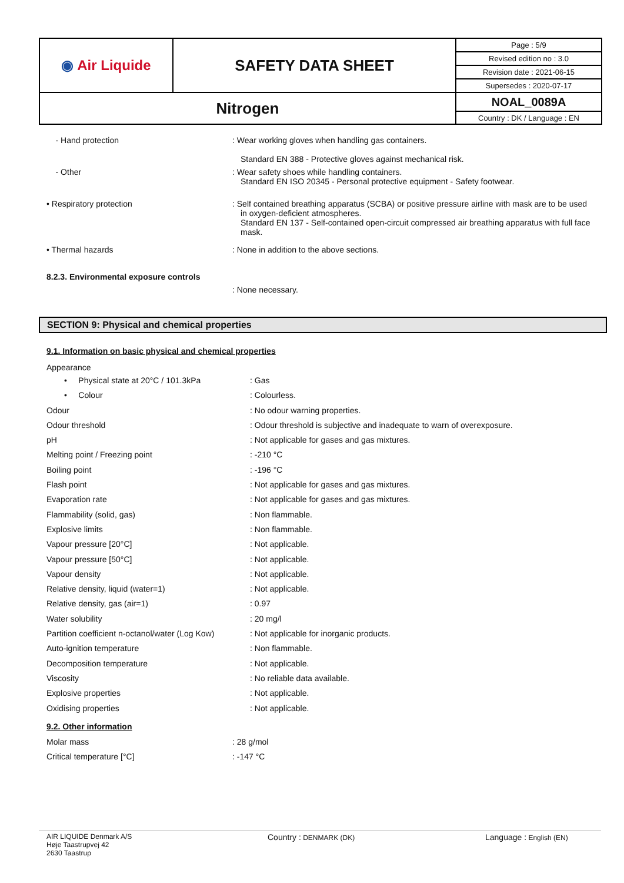| ◉ Air Liquide | SAFETY DATA SHEET | Page : 5/9 |
| | | Revised edition no : 3.0 |
| | | Revision date : 2021-06-15 |
| | | Supersedes : 2020-07-17 |
| Nitrogen | | NOAL_0089A |
| | | Country : DK / Language : EN |
- Hand protection : Wear working gloves when handling gas containers.
Standard EN 388 - Protective gloves against mechanical risk.
- Other : Wear safety shoes while handling containers.
Standard EN ISO 20345 - Personal protective equipment - Safety footwear.
• Respiratory protection : Self contained breathing apparatus (SCBA) or positive pressure airline with mask are to be used in oxygen-deficient atmospheres.
Standard EN 137 - Self-contained open-circuit compressed air breathing apparatus with full face mask.
• Thermal hazards : None in addition to the above sections.
8.2.3. Environmental exposure controls
: None necessary.
SECTION 9: Physical and chemical properties
9.1. Information on basic physical and chemical properties
Appearance
| • Physical state at 20°C / 101.3kPa | : Gas |
| • Colour | : Colourless. |
| Odour | : No odour warning properties. |
| Odour threshold | : Odour threshold is subjective and inadequate to warn of overexposure. |
| pH | : Not applicable for gases and gas mixtures. |
| Melting point / Freezing point | : -210 °C |
| Boiling point | : -196 °C |
| Flash point | : Not applicable for gases and gas mixtures. |
| Evaporation rate | : Not applicable for gases and gas mixtures. |
| Flammability (solid, gas) | : Non flammable. |
| Explosive limits | : Non flammable. |
| Vapour pressure [20°C] | : Not applicable. |
| Vapour pressure [50°C] | : Not applicable. |
| Vapour density | : Not applicable. |
| Relative density, liquid (water=1) | : Not applicable. |
| Relative density, gas (air=1) | : 0.97 |
| Water solubility | : 20 mg/l |
| Partition coefficient n-octanol/water (Log Kow) | : Not applicable for inorganic products. |
| Auto-ignition temperature | : Non flammable. |
| Decomposition temperature | : Not applicable. |
| Viscosity | : No reliable data available. |
| Explosive properties | : Not applicable. |
| Oxidising properties | : Not applicable. |
9.2. Other information
| Molar mass | : 28 g/mol |
| Critical temperature [°C] | : -147 °C |
AIR LIQUIDE Denmark A/S
Høje Taastrupvej 42
2630 Taastrup
Country : DENMARK (DK)
Language : English (EN)